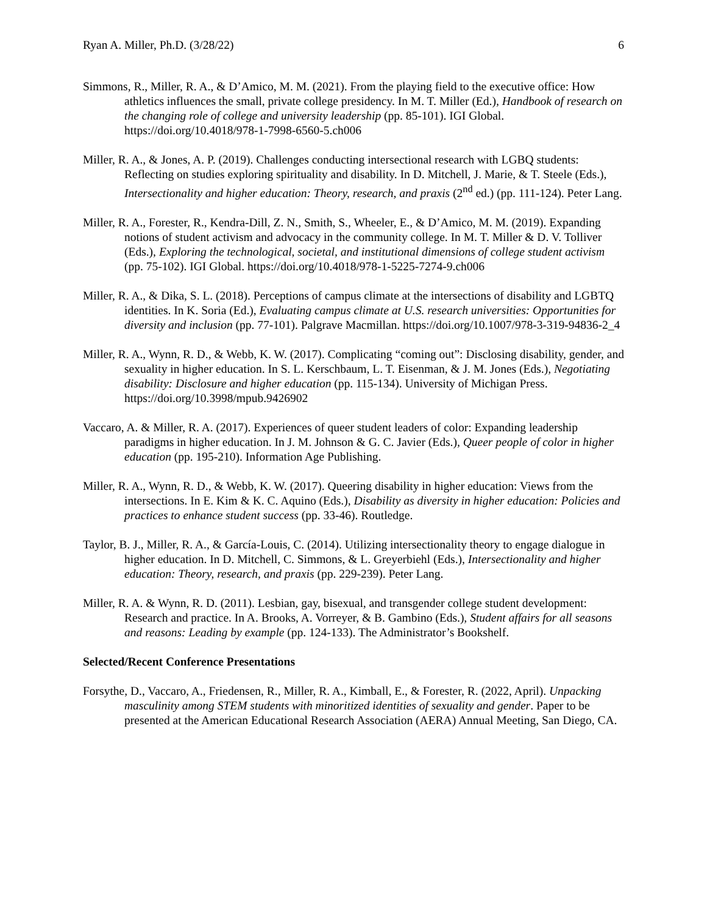Ryan A. Miller, Ph.D. (3/28/22) 6
Simmons, R., Miller, R. A., & D’Amico, M. M. (2021). From the playing field to the executive office: How athletics influences the small, private college presidency. In M. T. Miller (Ed.), Handbook of research on the changing role of college and university leadership (pp. 85-101). IGI Global. https://doi.org/10.4018/978-1-7998-6560-5.ch006
Miller, R. A., & Jones, A. P. (2019). Challenges conducting intersectional research with LGBQ students: Reflecting on studies exploring spirituality and disability. In D. Mitchell, J. Marie, & T. Steele (Eds.), Intersectionality and higher education: Theory, research, and praxis (2<sup>nd</sup> ed.) (pp. 111-124). Peter Lang.
Miller, R. A., Forester, R., Kendra-Dill, Z. N., Smith, S., Wheeler, E., & D’Amico, M. M. (2019). Expanding notions of student activism and advocacy in the community college. In M. T. Miller & D. V. Tolliver (Eds.), Exploring the technological, societal, and institutional dimensions of college student activism (pp. 75-102). IGI Global. https://doi.org/10.4018/978-1-5225-7274-9.ch006
Miller, R. A., & Dika, S. L. (2018). Perceptions of campus climate at the intersections of disability and LGBTQ identities. In K. Soria (Ed.), Evaluating campus climate at U.S. research universities: Opportunities for diversity and inclusion (pp. 77-101). Palgrave Macmillan. https://doi.org/10.1007/978-3-319-94836-2_4
Miller, R. A., Wynn, R. D., & Webb, K. W. (2017). Complicating “coming out”: Disclosing disability, gender, and sexuality in higher education. In S. L. Kerschbaum, L. T. Eisenman, & J. M. Jones (Eds.), Negotiating disability: Disclosure and higher education (pp. 115-134). University of Michigan Press. https://doi.org/10.3998/mpub.9426902
Vaccaro, A. & Miller, R. A. (2017). Experiences of queer student leaders of color: Expanding leadership paradigms in higher education. In J. M. Johnson & G. C. Javier (Eds.), Queer people of color in higher education (pp. 195-210). Information Age Publishing.
Miller, R. A., Wynn, R. D., & Webb, K. W. (2017). Queering disability in higher education: Views from the intersections. In E. Kim & K. C. Aquino (Eds.), Disability as diversity in higher education: Policies and practices to enhance student success (pp. 33-46). Routledge.
Taylor, B. J., Miller, R. A., & García-Louis, C. (2014). Utilizing intersectionality theory to engage dialogue in higher education. In D. Mitchell, C. Simmons, & L. Greyerbiehl (Eds.), Intersectionality and higher education: Theory, research, and praxis (pp. 229-239). Peter Lang.
Miller, R. A. & Wynn, R. D. (2011). Lesbian, gay, bisexual, and transgender college student development: Research and practice. In A. Brooks, A. Vorreyer, & B. Gambino (Eds.), Student affairs for all seasons and reasons: Leading by example (pp. 124-133). The Administrator’s Bookshelf.
Selected/Recent Conference Presentations
Forsythe, D., Vaccaro, A., Friedensen, R., Miller, R. A., Kimball, E., & Forester, R. (2022, April). Unpacking masculinity among STEM students with minoritized identities of sexuality and gender. Paper to be presented at the American Educational Research Association (AERA) Annual Meeting, San Diego, CA.